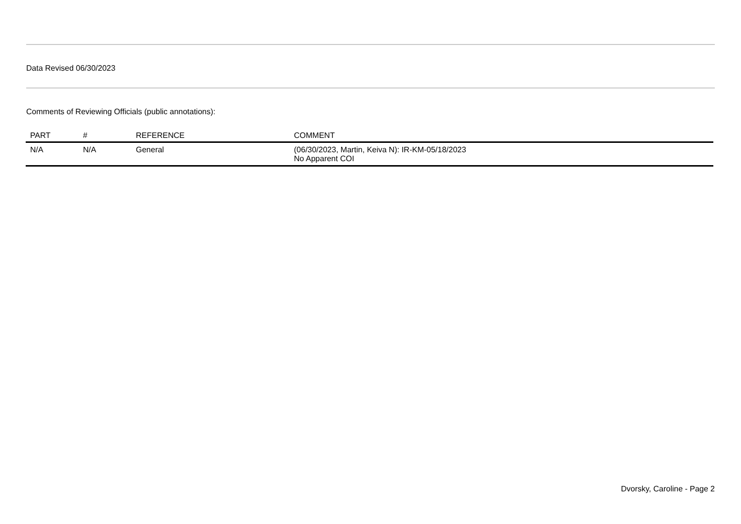Data Revised 06/30/2023
Comments of Reviewing Officials (public annotations):
| PART | # | REFERENCE | COMMENT |
| --- | --- | --- | --- |
| N/A | N/A | General | (06/30/2023, Martin, Keiva N): IR-KM-05/18/2023 No Apparent COI |
Dvorsky, Caroline - Page 2